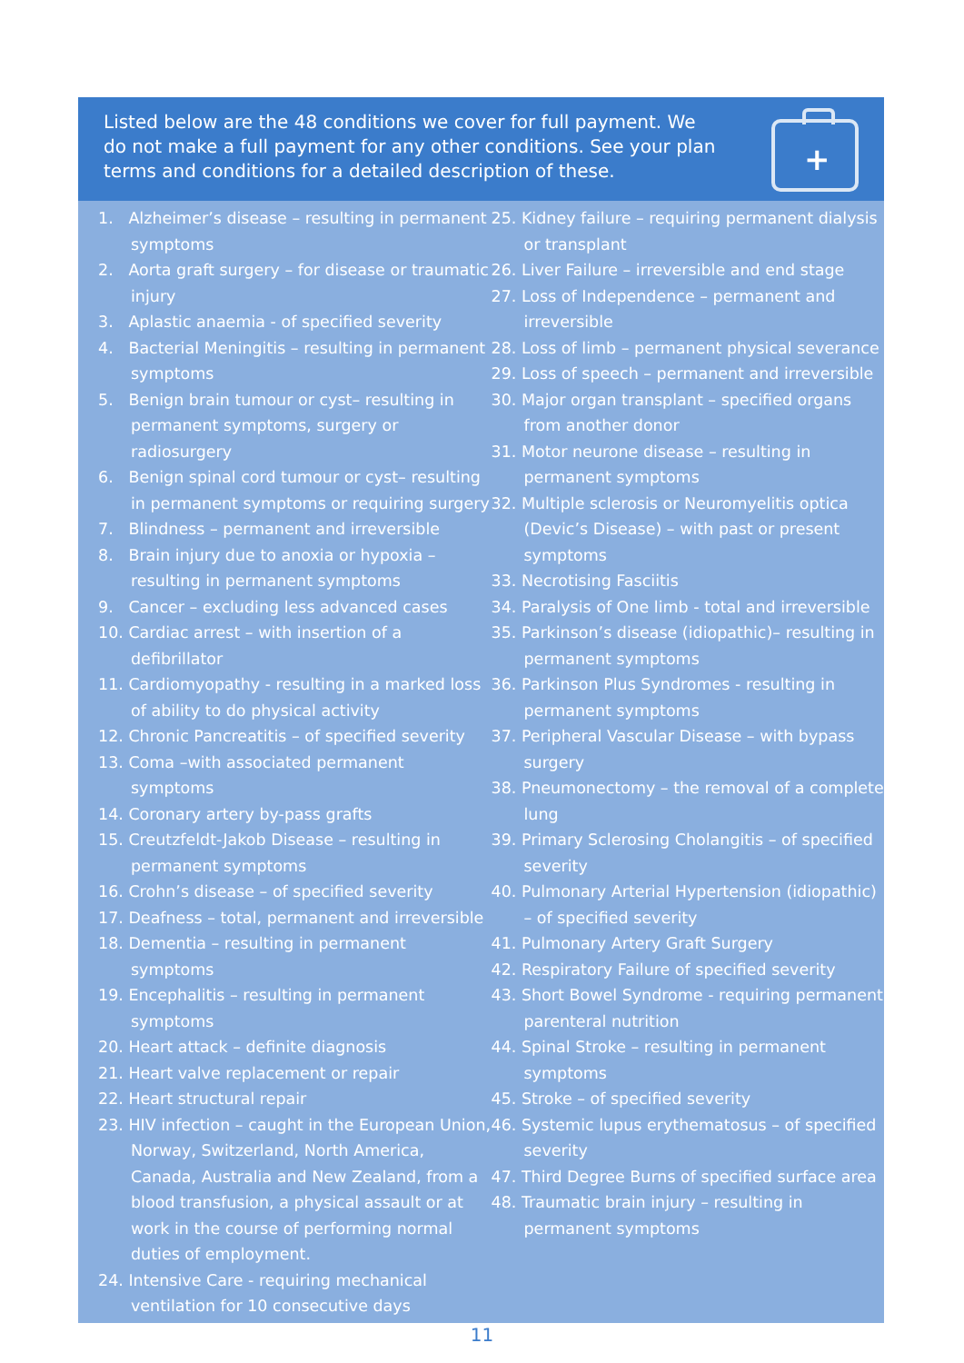Listed below are the 48 conditions we cover for full payment. We do not make a full payment for any other conditions. See your plan terms and conditions for a detailed description of these.
+
1. Alzheimer’s disease – resulting in permanent symptoms
2. Aorta graft surgery – for disease or traumatic injury
3. Aplastic anaemia - of specified severity
4. Bacterial Meningitis – resulting in permanent symptoms
5. Benign brain tumour or cyst– resulting in permanent symptoms, surgery or radiosurgery
6. Benign spinal cord tumour or cyst– resulting in permanent symptoms or requiring surgery
7. Blindness – permanent and irreversible
8. Brain injury due to anoxia or hypoxia – resulting in permanent symptoms
9. Cancer – excluding less advanced cases
10. Cardiac arrest – with insertion of a defibrillator
11. Cardiomyopathy - resulting in a marked loss of ability to do physical activity
12. Chronic Pancreatitis – of specified severity
13. Coma –with associated permanent symptoms
14. Coronary artery by-pass grafts
15. Creutzfeldt-Jakob Disease – resulting in permanent symptoms
16. Crohn’s disease – of specified severity
17. Deafness – total, permanent and irreversible
18. Dementia – resulting in permanent symptoms
19. Encephalitis – resulting in permanent symptoms
20. Heart attack – definite diagnosis
21. Heart valve replacement or repair
22. Heart structural repair
23. HIV infection – caught in the European Union, Norway, Switzerland, North America, Canada, Australia and New Zealand, from a blood transfusion, a physical assault or at work in the course of performing normal duties of employment.
24. Intensive Care - requiring mechanical ventilation for 10 consecutive days
25. Kidney failure – requiring permanent dialysis or transplant
26. Liver Failure – irreversible and end stage
27. Loss of Independence – permanent and irreversible
28. Loss of limb – permanent physical severance
29. Loss of speech – permanent and irreversible
30. Major organ transplant – specified organs from another donor
31. Motor neurone disease – resulting in permanent symptoms
32. Multiple sclerosis or Neuromyelitis optica (Devic’s Disease) – with past or present symptoms
33. Necrotising Fasciitis
34. Paralysis of One limb - total and irreversible
35. Parkinson’s disease (idiopathic)– resulting in permanent symptoms
36. Parkinson Plus Syndromes - resulting in permanent symptoms
37. Peripheral Vascular Disease – with bypass surgery
38. Pneumonectomy – the removal of a complete lung
39. Primary Sclerosing Cholangitis – of specified severity
40. Pulmonary Arterial Hypertension (idiopathic) – of specified severity
41. Pulmonary Artery Graft Surgery
42. Respiratory Failure of specified severity
43. Short Bowel Syndrome - requiring permanent parenteral nutrition
44. Spinal Stroke – resulting in permanent symptoms
45. Stroke – of specified severity
46. Systemic lupus erythematosus – of specified severity
47. Third Degree Burns of specified surface area
48. Traumatic brain injury – resulting in permanent symptoms
11